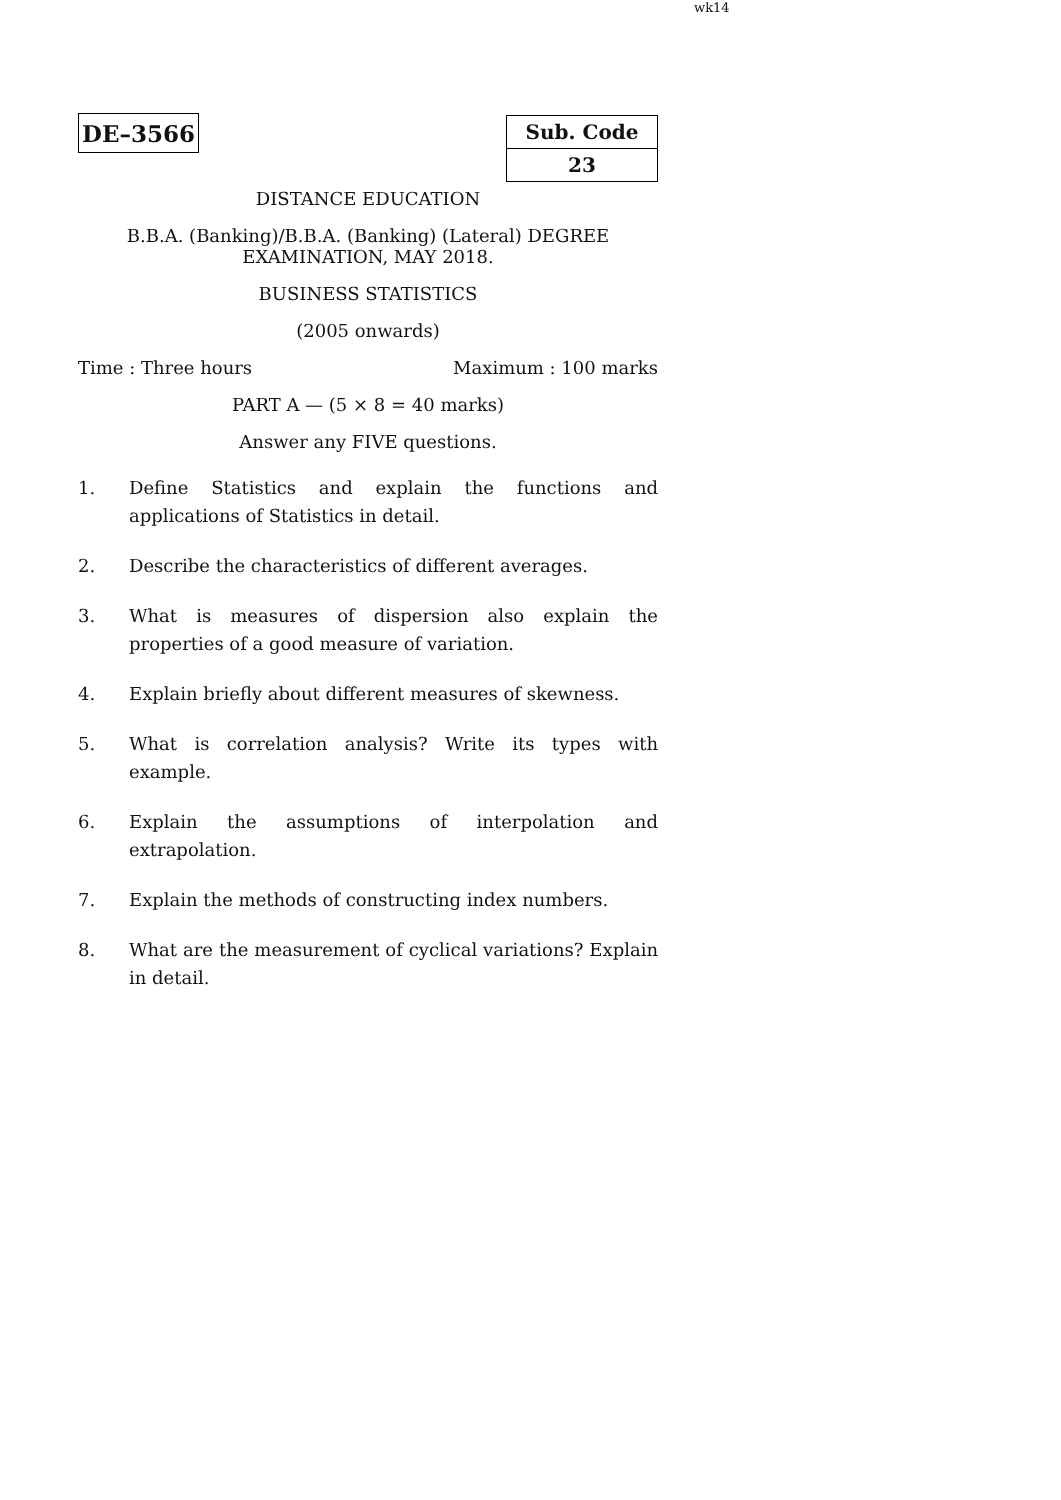wk14
DE–3566
Sub. Code
23
DISTANCE EDUCATION
B.B.A. (Banking)/B.B.A. (Banking) (Lateral) DEGREE
EXAMINATION, MAY 2018.
BUSINESS STATISTICS
(2005 onwards)
Time : Three hours Maximum : 100 marks
PART A — (5 × 8 = 40 marks)
Answer any FIVE questions.
1. Define Statistics and explain the functions and applications of Statistics in detail.
2. Describe the characteristics of different averages.
3. What is measures of dispersion also explain the properties of a good measure of variation.
4. Explain briefly about different measures of skewness.
5. What is correlation analysis? Write its types with example.
6. Explain the assumptions of interpolation and extrapolation.
7. Explain the methods of constructing index numbers.
8. What are the measurement of cyclical variations? Explain in detail.